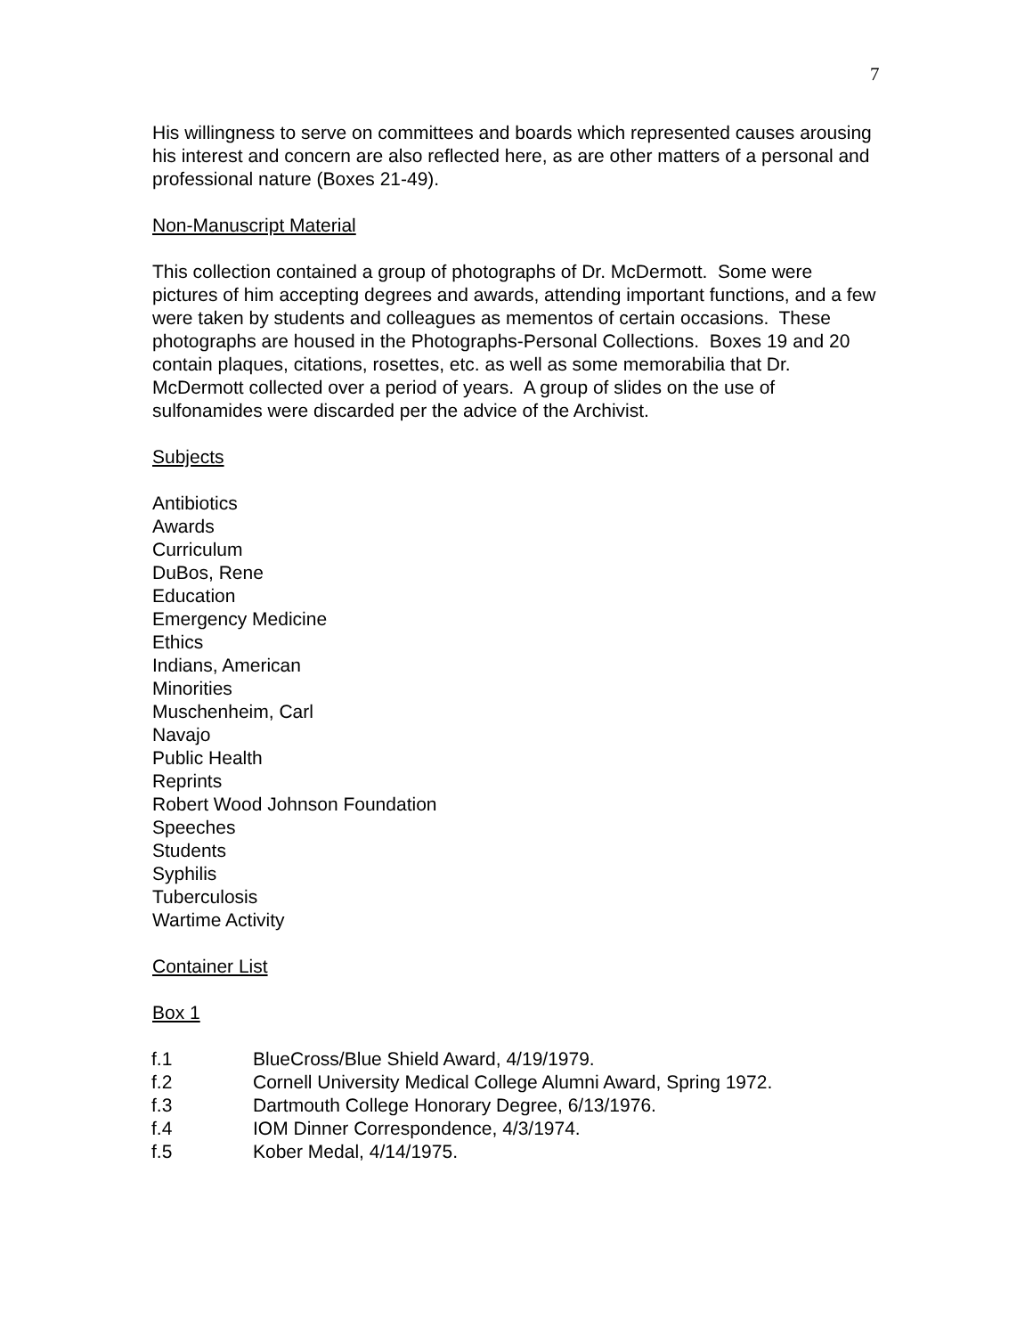7
His willingness to serve on committees and boards which represented causes arousing his interest and concern are also reflected here, as are other matters of a personal and professional nature (Boxes 21-49).
Non-Manuscript Material
This collection contained a group of photographs of Dr. McDermott. Some were pictures of him accepting degrees and awards, attending important functions, and a few were taken by students and colleagues as mementos of certain occasions. These photographs are housed in the Photographs-Personal Collections. Boxes 19 and 20 contain plaques, citations, rosettes, etc. as well as some memorabilia that Dr. McDermott collected over a period of years. A group of slides on the use of sulfonamides were discarded per the advice of the Archivist.
Subjects
Antibiotics
Awards
Curriculum
DuBos, Rene
Education
Emergency Medicine
Ethics
Indians, American
Minorities
Muschenheim, Carl
Navajo
Public Health
Reprints
Robert Wood Johnson Foundation
Speeches
Students
Syphilis
Tuberculosis
Wartime Activity
Container List
Box 1
f.1 BlueCross/Blue Shield Award, 4/19/1979.
f.2 Cornell University Medical College Alumni Award, Spring 1972.
f.3 Dartmouth College Honorary Degree, 6/13/1976.
f.4 IOM Dinner Correspondence, 4/3/1974.
f.5 Kober Medal, 4/14/1975.